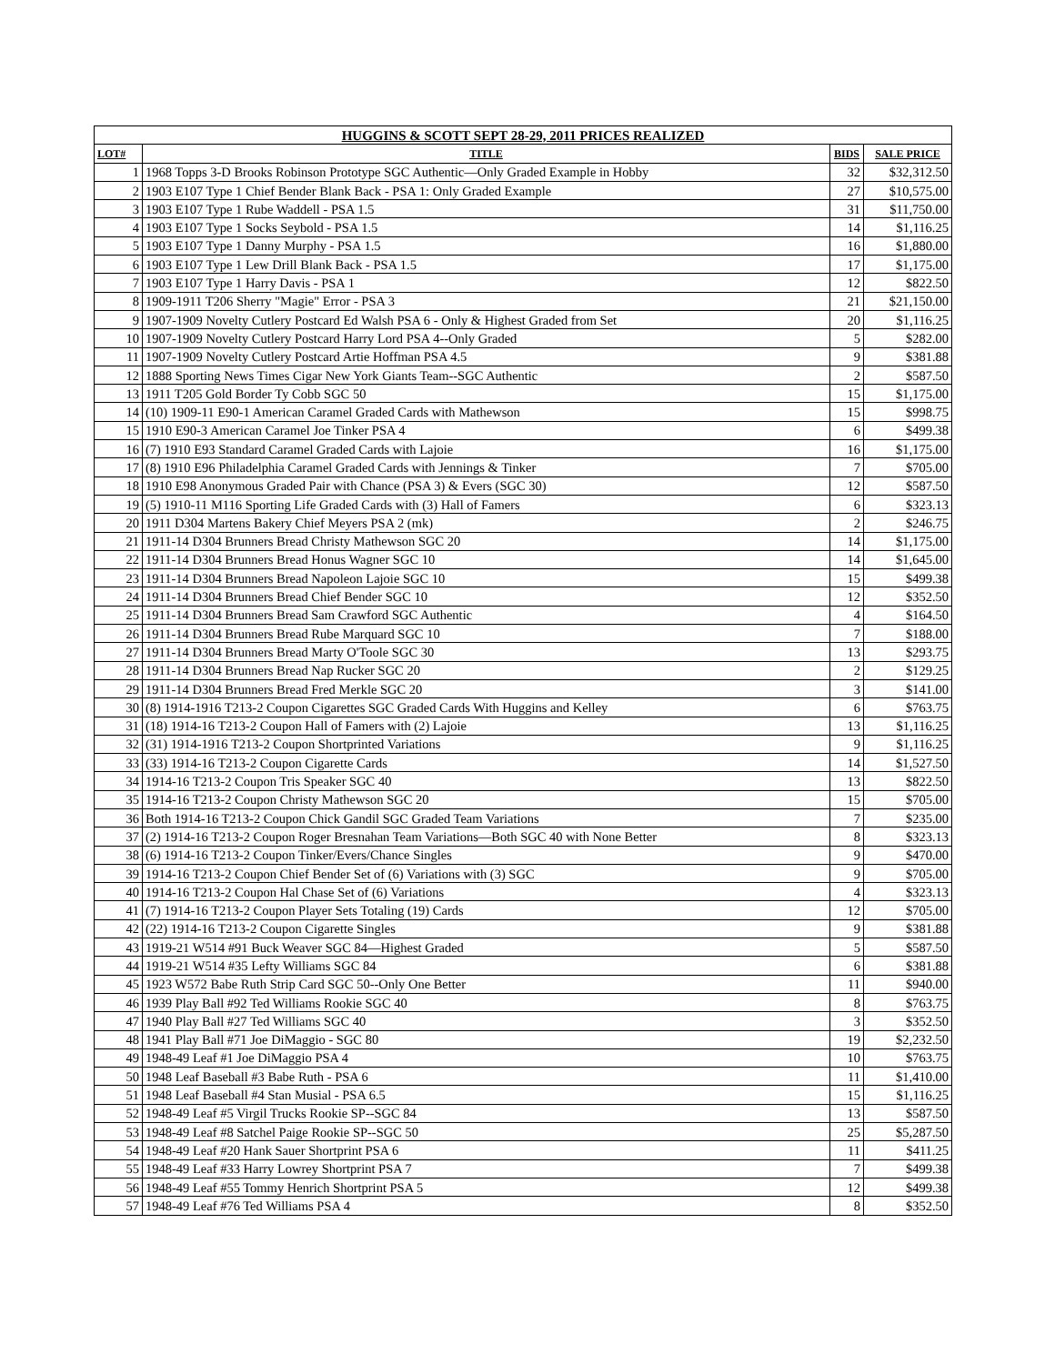| HUGGINS & SCOTT SEPT 28-29, 2011 PRICES REALIZED | | | |
| --- | --- | --- | --- |
| LOT# | TITLE | BIDS | SALE PRICE |
| 1 | 1968 Topps 3-D Brooks Robinson Prototype SGC Authentic—Only Graded Example in Hobby | 32 | $32,312.50 |
| 2 | 1903 E107 Type 1 Chief Bender Blank Back - PSA 1: Only Graded Example | 27 | $10,575.00 |
| 3 | 1903 E107 Type 1 Rube Waddell - PSA 1.5 | 31 | $11,750.00 |
| 4 | 1903 E107 Type 1 Socks Seybold - PSA 1.5 | 14 | $1,116.25 |
| 5 | 1903 E107 Type 1 Danny Murphy - PSA 1.5 | 16 | $1,880.00 |
| 6 | 1903 E107 Type 1 Lew Drill Blank Back - PSA 1.5 | 17 | $1,175.00 |
| 7 | 1903 E107 Type 1 Harry Davis - PSA 1 | 12 | $822.50 |
| 8 | 1909-1911 T206 Sherry "Magie" Error - PSA 3 | 21 | $21,150.00 |
| 9 | 1907-1909 Novelty Cutlery Postcard Ed Walsh PSA 6 - Only & Highest Graded from Set | 20 | $1,116.25 |
| 10 | 1907-1909 Novelty Cutlery Postcard Harry Lord PSA 4--Only Graded | 5 | $282.00 |
| 11 | 1907-1909 Novelty Cutlery Postcard Artie Hoffman PSA 4.5 | 9 | $381.88 |
| 12 | 1888 Sporting News Times Cigar New York Giants Team--SGC Authentic | 2 | $587.50 |
| 13 | 1911 T205 Gold Border Ty Cobb SGC 50 | 15 | $1,175.00 |
| 14 | (10) 1909-11 E90-1 American Caramel Graded Cards with Mathewson | 15 | $998.75 |
| 15 | 1910 E90-3 American Caramel Joe Tinker PSA 4 | 6 | $499.38 |
| 16 | (7) 1910 E93 Standard Caramel Graded Cards with Lajoie | 16 | $1,175.00 |
| 17 | (8) 1910 E96 Philadelphia Caramel Graded Cards with Jennings & Tinker | 7 | $705.00 |
| 18 | 1910 E98 Anonymous Graded Pair with Chance (PSA 3) & Evers (SGC 30) | 12 | $587.50 |
| 19 | (5) 1910-11 M116 Sporting Life Graded Cards with (3) Hall of Famers | 6 | $323.13 |
| 20 | 1911 D304 Martens Bakery Chief Meyers PSA 2 (mk) | 2 | $246.75 |
| 21 | 1911-14 D304 Brunners Bread Christy Mathewson SGC 20 | 14 | $1,175.00 |
| 22 | 1911-14 D304 Brunners Bread Honus Wagner SGC 10 | 14 | $1,645.00 |
| 23 | 1911-14 D304 Brunners Bread Napoleon Lajoie SGC 10 | 15 | $499.38 |
| 24 | 1911-14 D304 Brunners Bread Chief Bender SGC 10 | 12 | $352.50 |
| 25 | 1911-14 D304 Brunners Bread Sam Crawford SGC Authentic | 4 | $164.50 |
| 26 | 1911-14 D304 Brunners Bread Rube Marquard SGC 10 | 7 | $188.00 |
| 27 | 1911-14 D304 Brunners Bread Marty O'Toole SGC 30 | 13 | $293.75 |
| 28 | 1911-14 D304 Brunners Bread Nap Rucker SGC 20 | 2 | $129.25 |
| 29 | 1911-14 D304 Brunners Bread Fred Merkle SGC 20 | 3 | $141.00 |
| 30 | (8) 1914-1916 T213-2 Coupon Cigarettes SGC Graded Cards With Huggins and Kelley | 6 | $763.75 |
| 31 | (18) 1914-16 T213-2 Coupon Hall of Famers with (2) Lajoie | 13 | $1,116.25 |
| 32 | (31) 1914-1916 T213-2 Coupon Shortprinted Variations | 9 | $1,116.25 |
| 33 | (33) 1914-16 T213-2 Coupon Cigarette Cards | 14 | $1,527.50 |
| 34 | 1914-16 T213-2 Coupon Tris Speaker SGC 40 | 13 | $822.50 |
| 35 | 1914-16 T213-2 Coupon Christy Mathewson SGC 20 | 15 | $705.00 |
| 36 | Both 1914-16 T213-2 Coupon Chick Gandil SGC Graded Team Variations | 7 | $235.00 |
| 37 | (2) 1914-16 T213-2 Coupon Roger Bresnahan Team Variations—Both SGC 40 with None Better | 8 | $323.13 |
| 38 | (6) 1914-16 T213-2 Coupon Tinker/Evers/Chance Singles | 9 | $470.00 |
| 39 | 1914-16 T213-2 Coupon Chief Bender Set of (6) Variations with (3) SGC | 9 | $705.00 |
| 40 | 1914-16 T213-2 Coupon Hal Chase Set of (6) Variations | 4 | $323.13 |
| 41 | (7) 1914-16 T213-2 Coupon Player Sets Totaling (19) Cards | 12 | $705.00 |
| 42 | (22) 1914-16 T213-2 Coupon Cigarette Singles | 9 | $381.88 |
| 43 | 1919-21 W514 #91 Buck Weaver SGC 84—Highest Graded | 5 | $587.50 |
| 44 | 1919-21 W514 #35 Lefty Williams SGC 84 | 6 | $381.88 |
| 45 | 1923 W572 Babe Ruth Strip Card SGC 50--Only One Better | 11 | $940.00 |
| 46 | 1939 Play Ball #92 Ted Williams Rookie SGC 40 | 8 | $763.75 |
| 47 | 1940 Play Ball #27 Ted Williams SGC 40 | 3 | $352.50 |
| 48 | 1941 Play Ball #71 Joe DiMaggio - SGC 80 | 19 | $2,232.50 |
| 49 | 1948-49 Leaf #1 Joe DiMaggio PSA 4 | 10 | $763.75 |
| 50 | 1948 Leaf Baseball #3 Babe Ruth - PSA 6 | 11 | $1,410.00 |
| 51 | 1948 Leaf Baseball #4 Stan Musial - PSA 6.5 | 15 | $1,116.25 |
| 52 | 1948-49 Leaf #5 Virgil Trucks Rookie SP--SGC 84 | 13 | $587.50 |
| 53 | 1948-49 Leaf #8 Satchel Paige Rookie SP--SGC 50 | 25 | $5,287.50 |
| 54 | 1948-49 Leaf #20 Hank Sauer Shortprint PSA 6 | 11 | $411.25 |
| 55 | 1948-49 Leaf #33 Harry Lowrey Shortprint PSA 7 | 7 | $499.38 |
| 56 | 1948-49 Leaf #55 Tommy Henrich Shortprint PSA 5 | 12 | $499.38 |
| 57 | 1948-49 Leaf #76 Ted Williams PSA 4 | 8 | $352.50 |